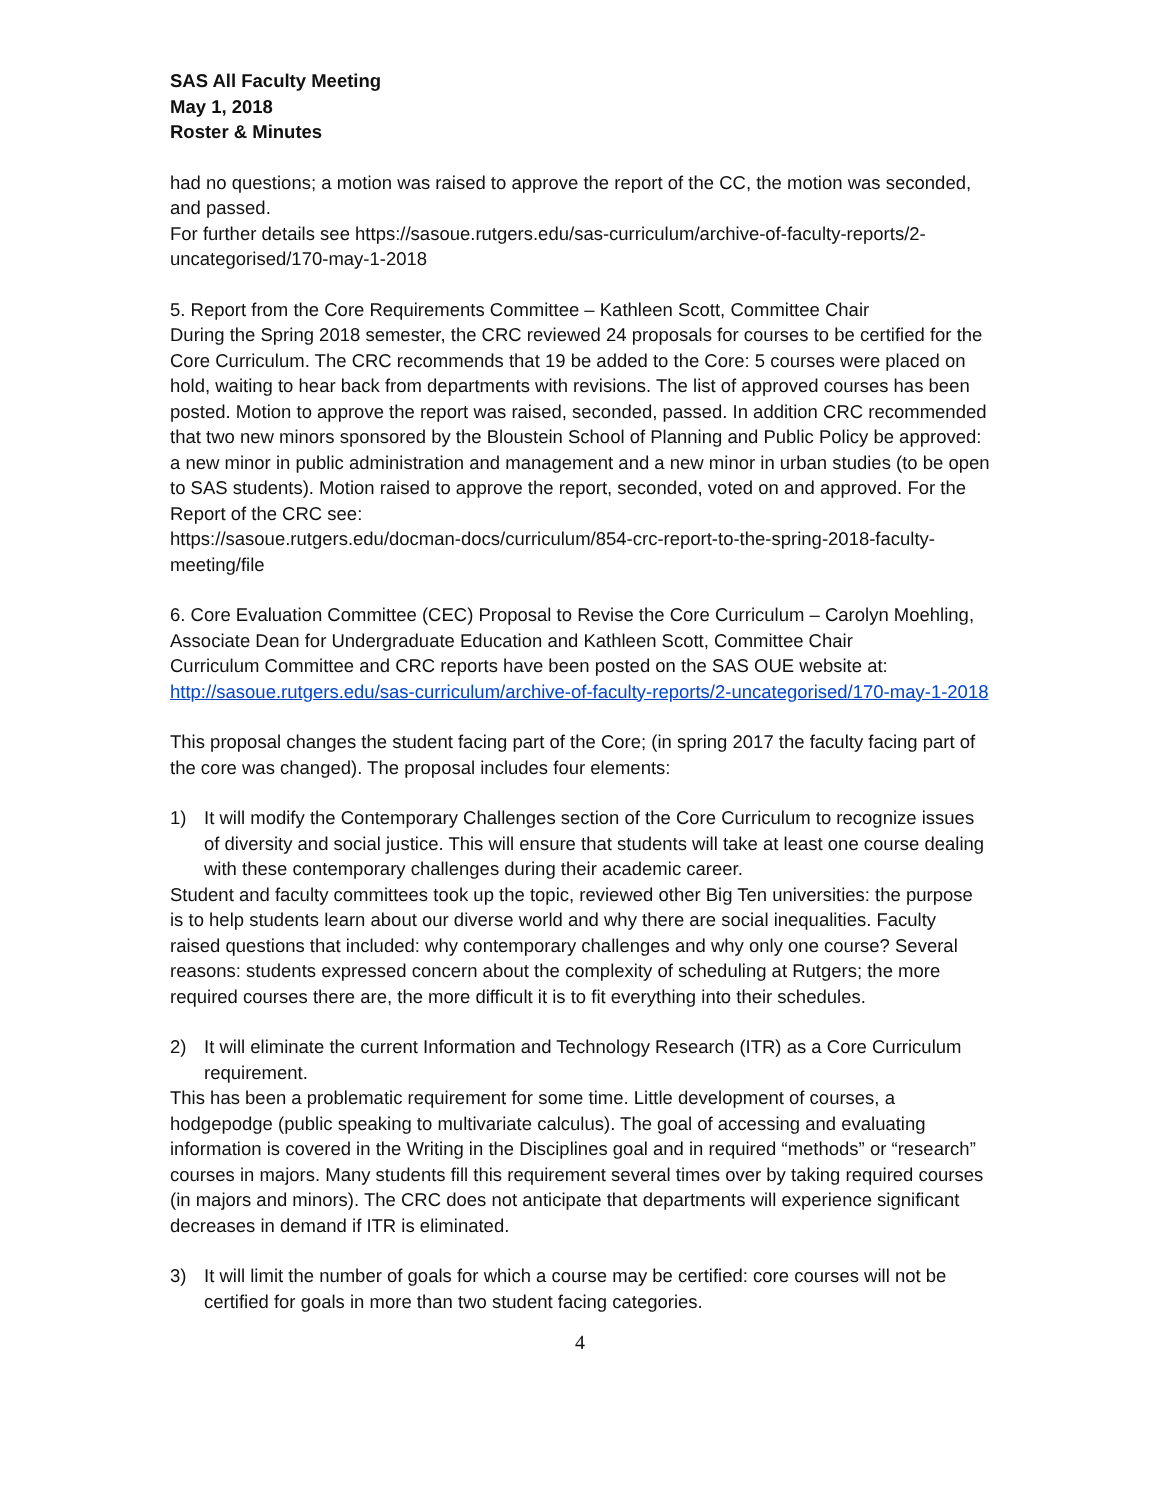SAS All Faculty Meeting
May 1, 2018
Roster & Minutes
had no questions; a motion was raised to approve the report of the CC, the motion was seconded, and passed.
For further details see https://sasoue.rutgers.edu/sas-curriculum/archive-of-faculty-reports/2-uncategorised/170-may-1-2018
5. Report from the Core Requirements Committee – Kathleen Scott, Committee Chair
During the Spring 2018 semester, the CRC reviewed 24 proposals for courses to be certified for the Core Curriculum. The CRC recommends that 19 be added to the Core: 5 courses were placed on hold, waiting to hear back from departments with revisions. The list of approved courses has been posted. Motion to approve the report was raised, seconded, passed. In addition CRC recommended that two new minors sponsored by the Bloustein School of Planning and Public Policy be approved: a new minor in public administration and management and a new minor in urban studies (to be open to SAS students). Motion raised to approve the report, seconded, voted on and approved. For the Report of the CRC see:
https://sasoue.rutgers.edu/docman-docs/curriculum/854-crc-report-to-the-spring-2018-faculty-meeting/file
6. Core Evaluation Committee (CEC) Proposal to Revise the Core Curriculum – Carolyn Moehling, Associate Dean for Undergraduate Education and Kathleen Scott, Committee Chair
Curriculum Committee and CRC reports have been posted on the SAS OUE website at:
http://sasoue.rutgers.edu/sas-curriculum/archive-of-faculty-reports/2-uncategorised/170-may-1-2018
This proposal changes the student facing part of the Core; (in spring 2017 the faculty facing part of the core was changed). The proposal includes four elements:
1) It will modify the Contemporary Challenges section of the Core Curriculum to recognize issues of diversity and social justice. This will ensure that students will take at least one course dealing with these contemporary challenges during their academic career.
Student and faculty committees took up the topic, reviewed other Big Ten universities: the purpose is to help students learn about our diverse world and why there are social inequalities. Faculty raised questions that included: why contemporary challenges and why only one course? Several reasons: students expressed concern about the complexity of scheduling at Rutgers; the more required courses there are, the more difficult it is to fit everything into their schedules.
2) It will eliminate the current Information and Technology Research (ITR) as a Core Curriculum requirement.
This has been a problematic requirement for some time. Little development of courses, a hodgepodge (public speaking to multivariate calculus). The goal of accessing and evaluating information is covered in the Writing in the Disciplines goal and in required “methods” or “research” courses in majors. Many students fill this requirement several times over by taking required courses (in majors and minors). The CRC does not anticipate that departments will experience significant decreases in demand if ITR is eliminated.
3) It will limit the number of goals for which a course may be certified: core courses will not be certified for goals in more than two student facing categories.
4